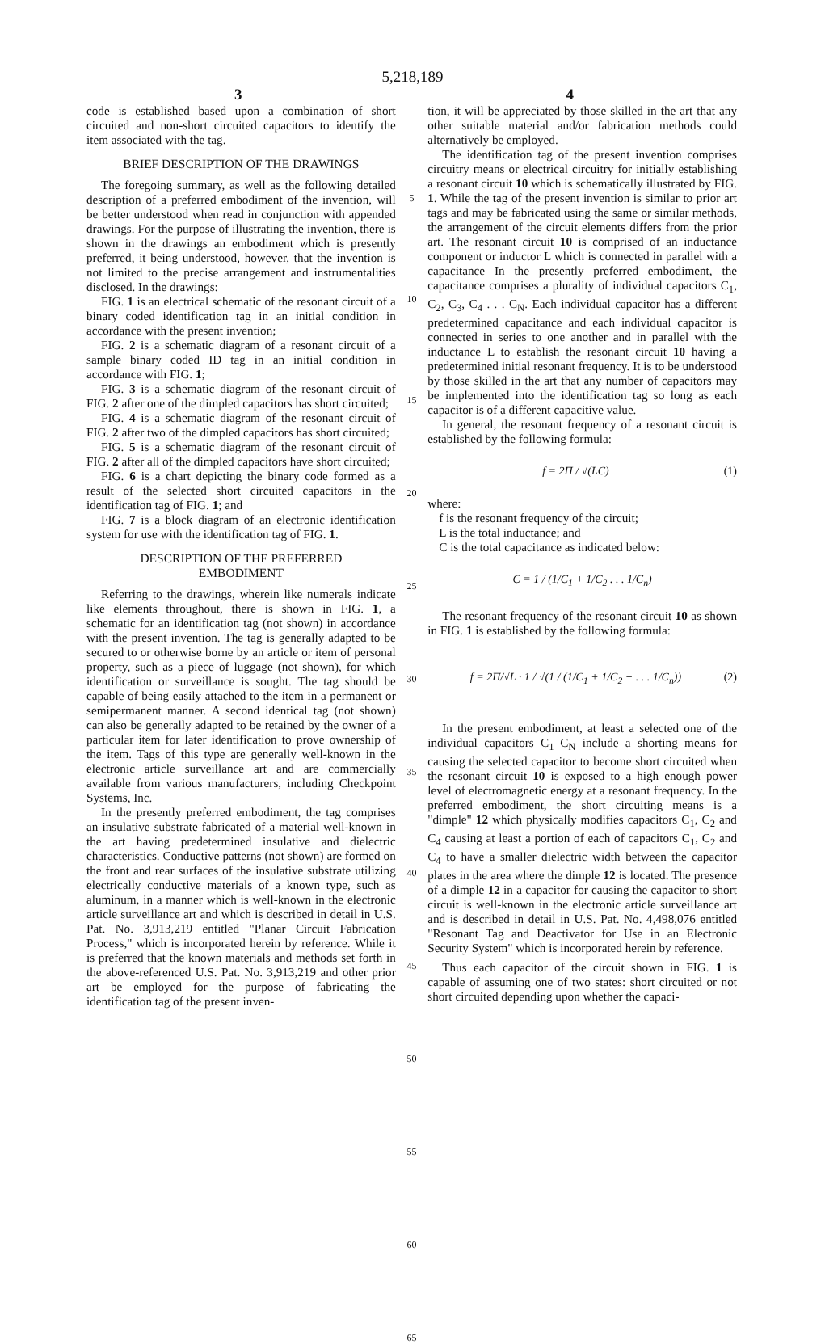5,218,189
3 4
code is established based upon a combination of short circuited and non-short circuited capacitors to identify the item associated with the tag.
BRIEF DESCRIPTION OF THE DRAWINGS
The foregoing summary, as well as the following detailed description of a preferred embodiment of the invention, will be better understood when read in conjunction with appended drawings. For the purpose of illustrating the invention, there is shown in the drawings an embodiment which is presently preferred, it being understood, however, that the invention is not limited to the precise arrangement and instrumentalities disclosed. In the drawings:
FIG. 1 is an electrical schematic of the resonant circuit of a binary coded identification tag in an initial condition in accordance with the present invention;
FIG. 2 is a schematic diagram of a resonant circuit of a sample binary coded ID tag in an initial condition in accordance with FIG. 1;
FIG. 3 is a schematic diagram of the resonant circuit of FIG. 2 after one of the dimpled capacitors has short circuited;
FIG. 4 is a schematic diagram of the resonant circuit of FIG. 2 after two of the dimpled capacitors has short circuited;
FIG. 5 is a schematic diagram of the resonant circuit of FIG. 2 after all of the dimpled capacitors have short circuited;
FIG. 6 is a chart depicting the binary code formed as a result of the selected short circuited capacitors in the identification tag of FIG. 1; and
FIG. 7 is a block diagram of an electronic identification system for use with the identification tag of FIG. 1.
DESCRIPTION OF THE PREFERRED
EMBODIMENT
Referring to the drawings, wherein like numerals indicate like elements throughout, there is shown in FIG. 1, a schematic for an identification tag (not shown) in accordance with the present invention. The tag is generally adapted to be secured to or otherwise borne by an article or item of personal property, such as a piece of luggage (not shown), for which identification or surveillance is sought. The tag should be capable of being easily attached to the item in a permanent or semipermanent manner. A second identical tag (not shown) can also be generally adapted to be retained by the owner of a particular item for later identification to prove ownership of the item. Tags of this type are generally well-known in the electronic article surveillance art and are commercially available from various manufacturers, including Checkpoint Systems, Inc.
In the presently preferred embodiment, the tag comprises an insulative substrate fabricated of a material well-known in the art having predetermined insulative and dielectric characteristics. Conductive patterns (not shown) are formed on the front and rear surfaces of the insulative substrate utilizing electrically conductive materials of a known type, such as aluminum, in a manner which is well-known in the electronic article surveillance art and which is described in detail in U.S. Pat. No. 3,913,219 entitled "Planar Circuit Fabrication Process," which is incorporated herein by reference. While it is preferred that the known materials and methods set forth in the above-referenced U.S. Pat. No. 3,913,219 and other prior art be employed for the purpose of fabricating the identification tag of the present inven-
5
10
15
20
25
30
35
40
45
50
55
60
65
tion, it will be appreciated by those skilled in the art that any other suitable material and/or fabrication methods could alternatively be employed.
The identification tag of the present invention comprises circuitry means or electrical circuitry for initially establishing a resonant circuit 10 which is schematically illustrated by FIG. 1. While the tag of the present invention is similar to prior art tags and may be fabricated using the same or similar methods, the arrangement of the circuit elements differs from the prior art. The resonant circuit 10 is comprised of an inductance component or inductor L which is connected in parallel with a capacitance In the presently preferred embodiment, the capacitance comprises a plurality of individual capacitors C<sub>1</sub>, C<sub>2</sub>, C<sub>3</sub>, C<sub>4</sub> . . . C<sub>N</sub>. Each individual capacitor has a different predetermined capacitance and each individual capacitor is connected in series to one another and in parallel with the inductance L to establish the resonant circuit 10 having a predetermined initial resonant frequency. It is to be understood by those skilled in the art that any number of capacitors may be implemented into the identification tag so long as each capacitor is of a different capacitive value.
In general, the resonant frequency of a resonant circuit is established by the following formula:
f = 2Π / √(LC) (1)
where:
f is the resonant frequency of the circuit;
L is the total inductance; and
C is the total capacitance as indicated below:
C = 1 / (1/C<sub>1</sub> + 1/C<sub>2</sub> . . . 1/C<sub>n</sub>)
The resonant frequency of the resonant circuit 10 as shown in FIG. 1 is established by the following formula:
f = 2Π/√L · 1 / √(1 / (1/C<sub>1</sub> + 1/C<sub>2</sub> + . . . 1/C<sub>n</sub>)) (2)
In the present embodiment, at least a selected one of the individual capacitors C<sub>1</sub>–C<sub>N</sub> include a shorting means for causing the selected capacitor to become short circuited when the resonant circuit 10 is exposed to a high enough power level of electromagnetic energy at a resonant frequency. In the preferred embodiment, the short circuiting means is a "dimple" 12 which physically modifies capacitors C<sub>1</sub>, C<sub>2</sub> and C<sub>4</sub> causing at least a portion of each of capacitors C<sub>1</sub>, C<sub>2</sub> and C<sub>4</sub> to have a smaller dielectric width between the capacitor plates in the area where the dimple 12 is located. The presence of a dimple 12 in a capacitor for causing the capacitor to short circuit is well-known in the electronic article surveillance art and is described in detail in U.S. Pat. No. 4,498,076 entitled "Resonant Tag and Deactivator for Use in an Electronic Security System" which is incorporated herein by reference.
Thus each capacitor of the circuit shown in FIG. 1 is capable of assuming one of two states: short circuited or not short circuited depending upon whether the capaci-